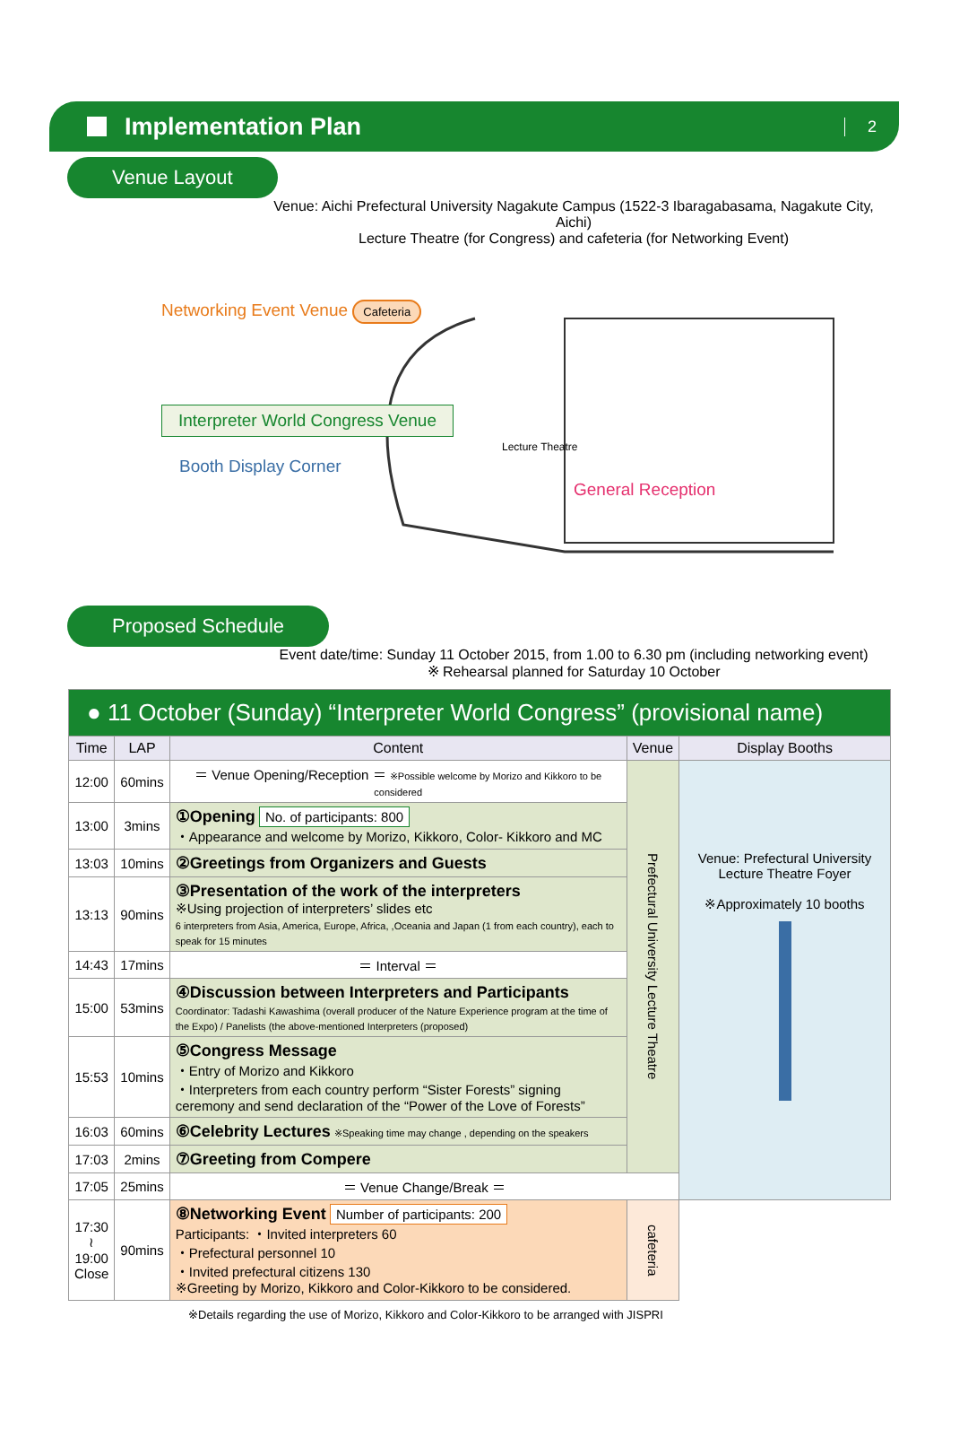Implementation Plan
2
Venue Layout
Venue: Aichi Prefectural University Nagakute Campus (1522-3 Ibaragabasama, Nagakute City, Aichi)
Lecture Theatre (for Congress) and cafeteria (for Networking Event)
Networking Event Venue Cafeteria
Interpreter World Congress Venue
Lecture Theatre
Booth Display Corner
General Reception
Proposed Schedule
Event date/time: Sunday 11 October 2015, from 1.00 to 6.30 pm (including networking event)
※ Rehearsal planned for Saturday 10 October
| ● 11 October (Sunday) “Interpreter World Congress” (provisional name) | | | | |
| Time | LAP | Content | Venue | Display Booths |
| 12:00 | 60mins | ＝ Venue Opening/Reception ＝ ※Possible welcome by Morizo and Kikkoro to be considered | Prefectural University Lecture Theatre | Venue: Prefectural University Lecture Theatre Foyer ※Approximately 10 booths |
| 13:00 | 3mins | ①Opening No. of participants: 800 ・Appearance and welcome by Morizo, Kikkoro, Color- Kikkoro and MC | | |
| 13:03 | 10mins | ②Greetings from Organizers and Guests | | |
| 13:13 | 90mins | ③Presentation of the work of the interpreters ※Using projection of interpreters’ slides etc 6 interpreters from Asia, America, Europe, Africa, ,Oceania and Japan (1 from each country), each to speak for 15 minutes | | |
| 14:43 | 17mins | ＝ Interval ＝ | | |
| 15:00 | 53mins | ④Discussion between Interpreters and Participants Coordinator: Tadashi Kawashima (overall producer of the Nature Experience program at the time of the Expo) / Panelists (the above-mentioned Interpreters (proposed) | | |
| 15:53 | 10mins | ⑤Congress Message ・Entry of Morizo and Kikkoro ・Interpreters from each country perform “Sister Forests” signing ceremony and send declaration of the “Power of the Love of Forests” | | |
| 16:03 | 60mins | ⑥Celebrity Lectures ※Speaking time may change , depending on the speakers | | |
| 17:03 | 2mins | ⑦Greeting from Compere | | |
| 17:05 | 25mins | ＝ Venue Change/Break ＝ | | |
| 17:30 ≀ 19:00 Close | 90mins | ⑧Networking Event Number of participants: 200 Participants: ・Invited interpreters 60 ・Prefectural personnel 10 ・Invited prefectural citizens 130 ※Greeting by Morizo, Kikkoro and Color-Kikkoro to be considered. | cafeteria | |
※Details regarding the use of Morizo, Kikkoro and Color-Kikkoro to be arranged with JISPRI